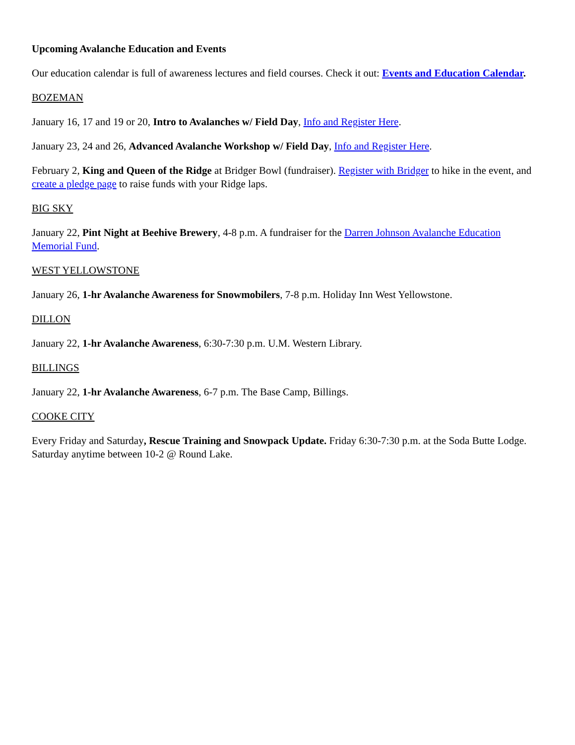Upcoming Avalanche Education and Events
Our education calendar is full of awareness lectures and field courses. Check it out: Events and Education Calendar.
BOZEMAN
January 16, 17 and 19 or 20, Intro to Avalanches w/ Field Day, Info and Register Here.
January 23, 24 and 26, Advanced Avalanche Workshop w/ Field Day, Info and Register Here.
February 2, King and Queen of the Ridge at Bridger Bowl (fundraiser). Register with Bridger to hike in the event, and create a pledge page to raise funds with your Ridge laps.
BIG SKY
January 22, Pint Night at Beehive Brewery, 4-8 p.m. A fundraiser for the Darren Johnson Avalanche Education Memorial Fund.
WEST YELLOWSTONE
January 26, 1-hr Avalanche Awareness for Snowmobilers, 7-8 p.m. Holiday Inn West Yellowstone.
DILLON
January 22, 1-hr Avalanche Awareness, 6:30-7:30 p.m. U.M. Western Library.
BILLINGS
January 22, 1-hr Avalanche Awareness, 6-7 p.m. The Base Camp, Billings.
COOKE CITY
Every Friday and Saturday, Rescue Training and Snowpack Update. Friday 6:30-7:30 p.m. at the Soda Butte Lodge. Saturday anytime between 10-2 @ Round Lake.